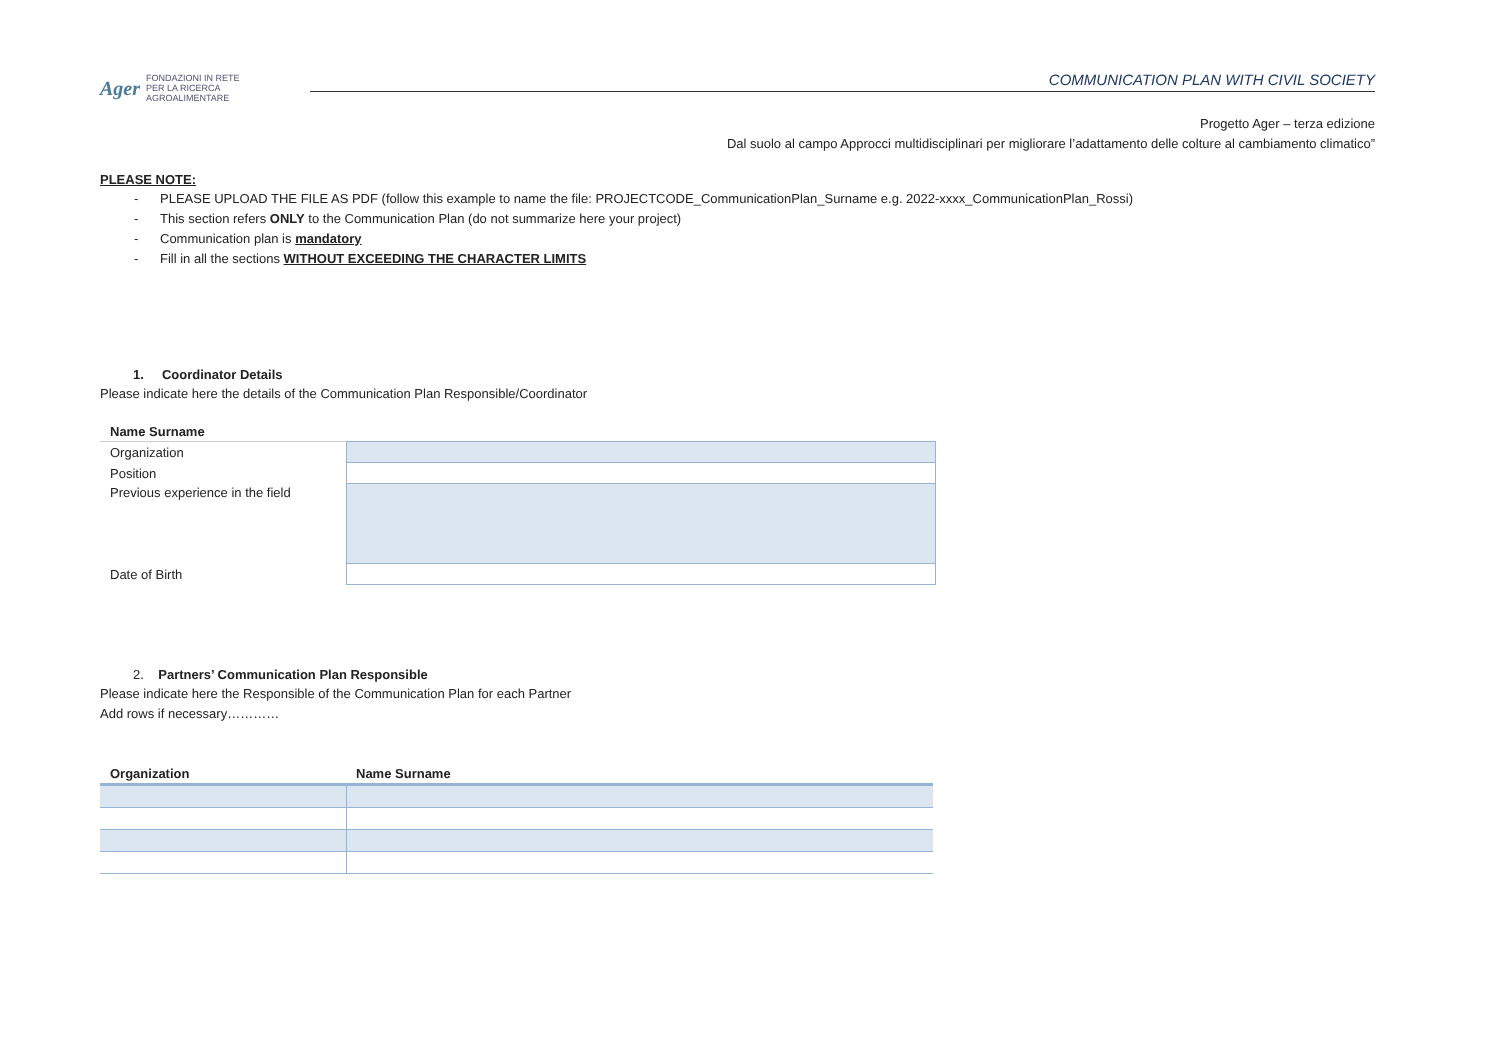Ager FONDAZIONI IN RETE
PER LA RICERCA
AGROALIMENTARE
COMMUNICATION PLAN WITH CIVIL SOCIETY
Progetto Ager – terza edizione
Dal suolo al campo Approcci multidisciplinari per migliorare l’adattamento delle colture al cambiamento climatico”
PLEASE NOTE:
- PLEASE UPLOAD THE FILE AS PDF (follow this example to name the file: PROJECTCODE_CommunicationPlan_Surname e.g. 2022-xxxx_CommunicationPlan_Rossi)
- This section refers ONLY to the Communication Plan (do not summarize here your project)
- Communication plan is mandatory
- Fill in all the sections WITHOUT EXCEEDING THE CHARACTER LIMITS
1. Coordinator Details
Please indicate here the details of the Communication Plan Responsible/Coordinator
| Name Surname | |
| Organization | |
| Position | |
| Previous experience in the field | |
| Date of Birth | |
2. Partners’ Communication Plan Responsible
Please indicate here the Responsible of the Communication Plan for each Partner
Add rows if necessary…………
| Organization | Name Surname |
| --- | --- |